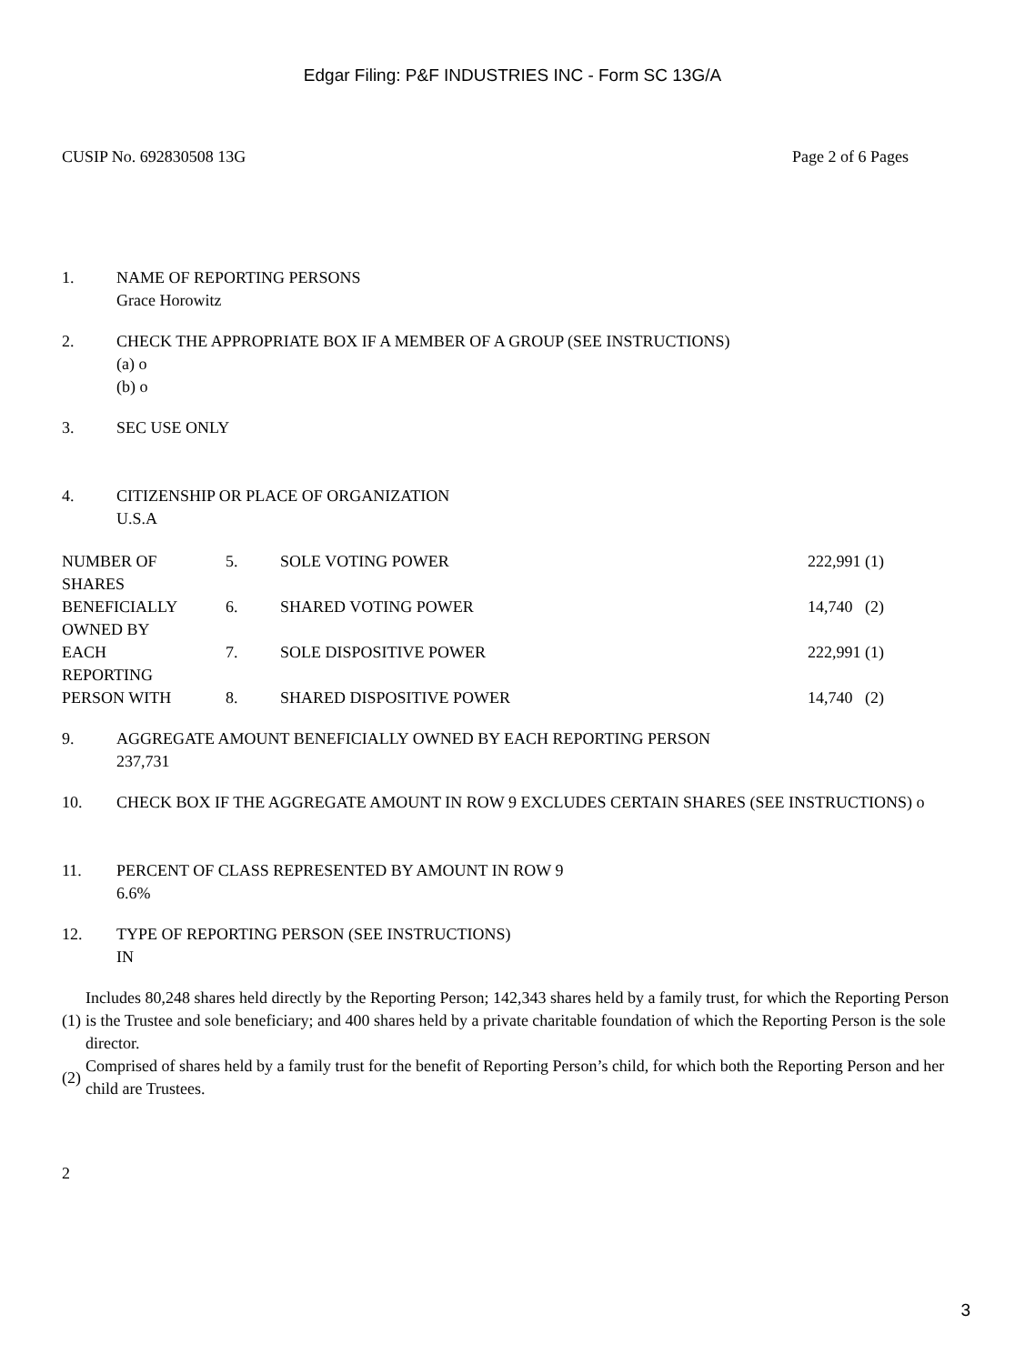Edgar Filing: P&F INDUSTRIES INC - Form SC 13G/A
CUSIP No. 692830508 13G Page 2 of 6 Pages
1. NAME OF REPORTING PERSONS
Grace Horowitz
2. CHECK THE APPROPRIATE BOX IF A MEMBER OF A GROUP (SEE INSTRUCTIONS)
(a) o
(b) o
3. SEC USE ONLY
4. CITIZENSHIP OR PLACE OF ORGANIZATION
U.S.A
| NUMBER OF SHARES | 5. | SOLE VOTING POWER | 222,991 (1) |
| BENEFICIALLY OWNED BY | 6. | SHARED VOTING POWER | 14,740 (2) |
| EACH REPORTING | 7. | SOLE DISPOSITIVE POWER | 222,991 (1) |
| PERSON WITH | 8. | SHARED DISPOSITIVE POWER | 14,740 (2) |
9. AGGREGATE AMOUNT BENEFICIALLY OWNED BY EACH REPORTING PERSON
237,731
10. CHECK BOX IF THE AGGREGATE AMOUNT IN ROW 9 EXCLUDES CERTAIN SHARES (SEE INSTRUCTIONS) o
11. PERCENT OF CLASS REPRESENTED BY AMOUNT IN ROW 9
6.6%
12. TYPE OF REPORTING PERSON (SEE INSTRUCTIONS)
IN
(1) Includes 80,248 shares held directly by the Reporting Person; 142,343 shares held by a family trust, for which the Reporting Person is the Trustee and sole beneficiary; and 400 shares held by a private charitable foundation of which the Reporting Person is the sole director.
(2) Comprised of shares held by a family trust for the benefit of Reporting Person’s child, for which both the Reporting Person and her child are Trustees.
2
3